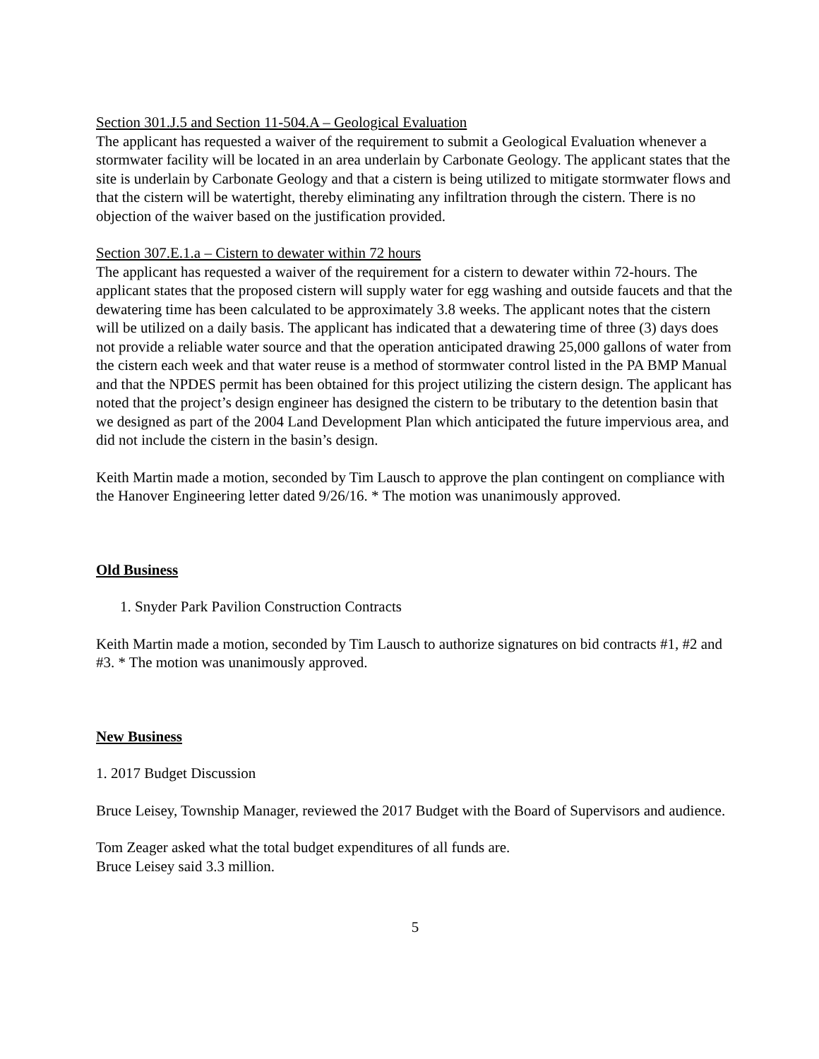Section 301.J.5 and Section 11-504.A – Geological Evaluation
The applicant has requested a waiver of the requirement to submit a Geological Evaluation whenever a stormwater facility will be located in an area underlain by Carbonate Geology. The applicant states that the site is underlain by Carbonate Geology and that a cistern is being utilized to mitigate stormwater flows and that the cistern will be watertight, thereby eliminating any infiltration through the cistern. There is no objection of the waiver based on the justification provided.
Section 307.E.1.a – Cistern to dewater within 72 hours
The applicant has requested a waiver of the requirement for a cistern to dewater within 72-hours. The applicant states that the proposed cistern will supply water for egg washing and outside faucets and that the dewatering time has been calculated to be approximately 3.8 weeks. The applicant notes that the cistern will be utilized on a daily basis. The applicant has indicated that a dewatering time of three (3) days does not provide a reliable water source and that the operation anticipated drawing 25,000 gallons of water from the cistern each week and that water reuse is a method of stormwater control listed in the PA BMP Manual and that the NPDES permit has been obtained for this project utilizing the cistern design. The applicant has noted that the project’s design engineer has designed the cistern to be tributary to the detention basin that we designed as part of the 2004 Land Development Plan which anticipated the future impervious area, and did not include the cistern in the basin’s design.
Keith Martin made a motion, seconded by Tim Lausch to approve the plan contingent on compliance with the Hanover Engineering letter dated 9/26/16. * The motion was unanimously approved.
Old Business
1. Snyder Park Pavilion Construction Contracts
Keith Martin made a motion, seconded by Tim Lausch to authorize signatures on bid contracts #1, #2 and #3. * The motion was unanimously approved.
New Business
1. 2017 Budget Discussion
Bruce Leisey, Township Manager, reviewed the 2017 Budget with the Board of Supervisors and audience.
Tom Zeager asked what the total budget expenditures of all funds are.
Bruce Leisey said 3.3 million.
5